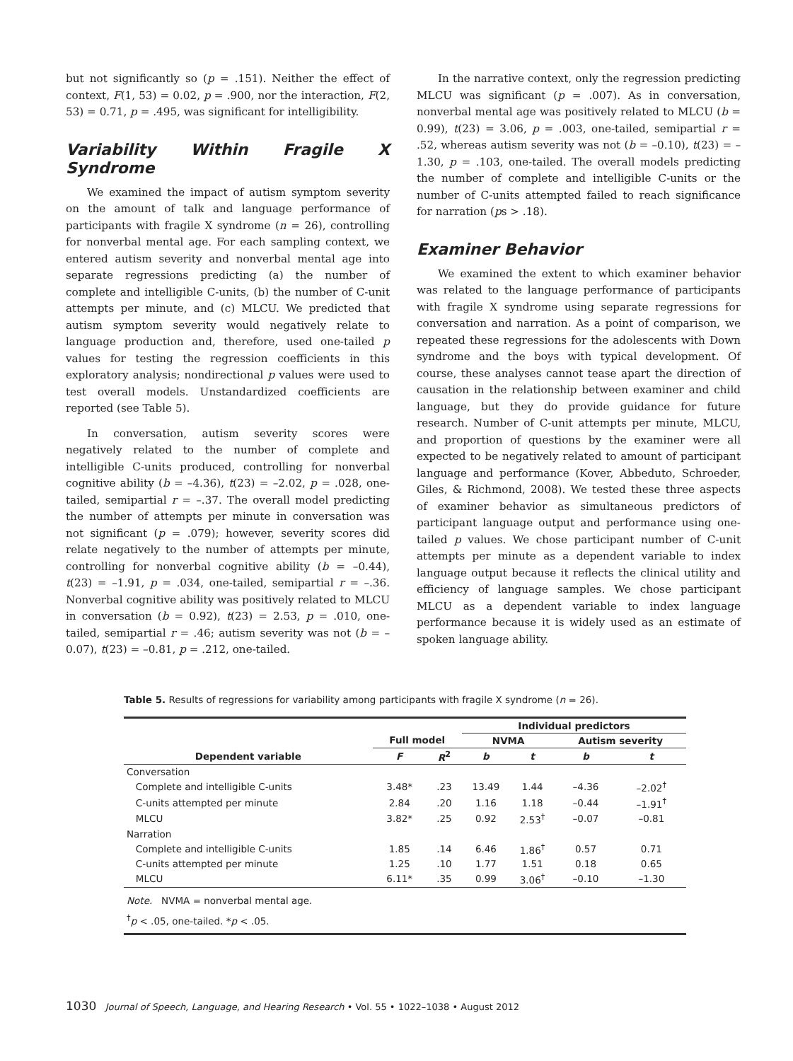but not significantly so (p = .151). Neither the effect of context, F(1, 53) = 0.02, p = .900, nor the interaction, F(2, 53) = 0.71, p = .495, was significant for intelligibility.
Variability Within Fragile X Syndrome
We examined the impact of autism symptom severity on the amount of talk and language performance of participants with fragile X syndrome (n = 26), controlling for nonverbal mental age. For each sampling context, we entered autism severity and nonverbal mental age into separate regressions predicting (a) the number of complete and intelligible C-units, (b) the number of C-unit attempts per minute, and (c) MLCU. We predicted that autism symptom severity would negatively relate to language production and, therefore, used one-tailed p values for testing the regression coefficients in this exploratory analysis; nondirectional p values were used to test overall models. Unstandardized coefficients are reported (see Table 5).
In conversation, autism severity scores were negatively related to the number of complete and intelligible C-units produced, controlling for nonverbal cognitive ability (b = –4.36), t(23) = –2.02, p = .028, one-tailed, semipartial r = –.37. The overall model predicting the number of attempts per minute in conversation was not significant (p = .079); however, severity scores did relate negatively to the number of attempts per minute, controlling for nonverbal cognitive ability (b = –0.44), t(23) = –1.91, p = .034, one-tailed, semipartial r = –.36. Nonverbal cognitive ability was positively related to MLCU in conversation (b = 0.92), t(23) = 2.53, p = .010, one-tailed, semipartial r = .46; autism severity was not (b = –0.07), t(23) = –0.81, p = .212, one-tailed.
In the narrative context, only the regression predicting MLCU was significant (p = .007). As in conversation, nonverbal mental age was positively related to MLCU (b = 0.99), t(23) = 3.06, p = .003, one-tailed, semipartial r = .52, whereas autism severity was not (b = –0.10), t(23) = –1.30, p = .103, one-tailed. The overall models predicting the number of complete and intelligible C-units or the number of C-units attempted failed to reach significance for narration (ps > .18).
Examiner Behavior
We examined the extent to which examiner behavior was related to the language performance of participants with fragile X syndrome using separate regressions for conversation and narration. As a point of comparison, we repeated these regressions for the adolescents with Down syndrome and the boys with typical development. Of course, these analyses cannot tease apart the direction of causation in the relationship between examiner and child language, but they do provide guidance for future research. Number of C-unit attempts per minute, MLCU, and proportion of questions by the examiner were all expected to be negatively related to amount of participant language and performance (Kover, Abbeduto, Schroeder, Giles, & Richmond, 2008). We tested these three aspects of examiner behavior as simultaneous predictors of participant language output and performance using one-tailed p values. We chose participant number of C-unit attempts per minute as a dependent variable to index language output because it reflects the clinical utility and efficiency of language samples. We chose participant MLCU as a dependent variable to index language performance because it is widely used as an estimate of spoken language ability.
Table 5. Results of regressions for variability among participants with fragile X syndrome (n = 26).
| | | | Individual predictors | | | |
| --- | --- | --- | --- | --- | --- | --- |
| | Full model | | NVMA | | Autism severity | |
| Dependent variable | F | R<sup>2</sup> | b | t | b | t |
| Conversation | | | | | | |
| Complete and intelligible C-units | 3.48* | .23 | 13.49 | 1.44 | –4.36 | –2.02<sup>†</sup> |
| C-units attempted per minute | 2.84 | .20 | 1.16 | 1.18 | –0.44 | –1.91<sup>†</sup> |
| MLCU | 3.82* | .25 | 0.92 | 2.53<sup>†</sup> | –0.07 | –0.81 |
| Narration | | | | | | |
| Complete and intelligible C-units | 1.85 | .14 | 6.46 | 1.86<sup>†</sup> | 0.57 | 0.71 |
| C-units attempted per minute | 1.25 | .10 | 1.77 | 1.51 | 0.18 | 0.65 |
| MLCU | 6.11* | .35 | 0.99 | 3.06<sup>†</sup> | –0.10 | –1.30 |
| Note. NVMA = nonverbal mental age. | | | | | | |
| <sup>†</sup> p < .05, one-tailed. * p < .05. | | | | | | |
1030 Journal of Speech, Language, and Hearing Research • Vol. 55 • 1022–1038 • August 2012